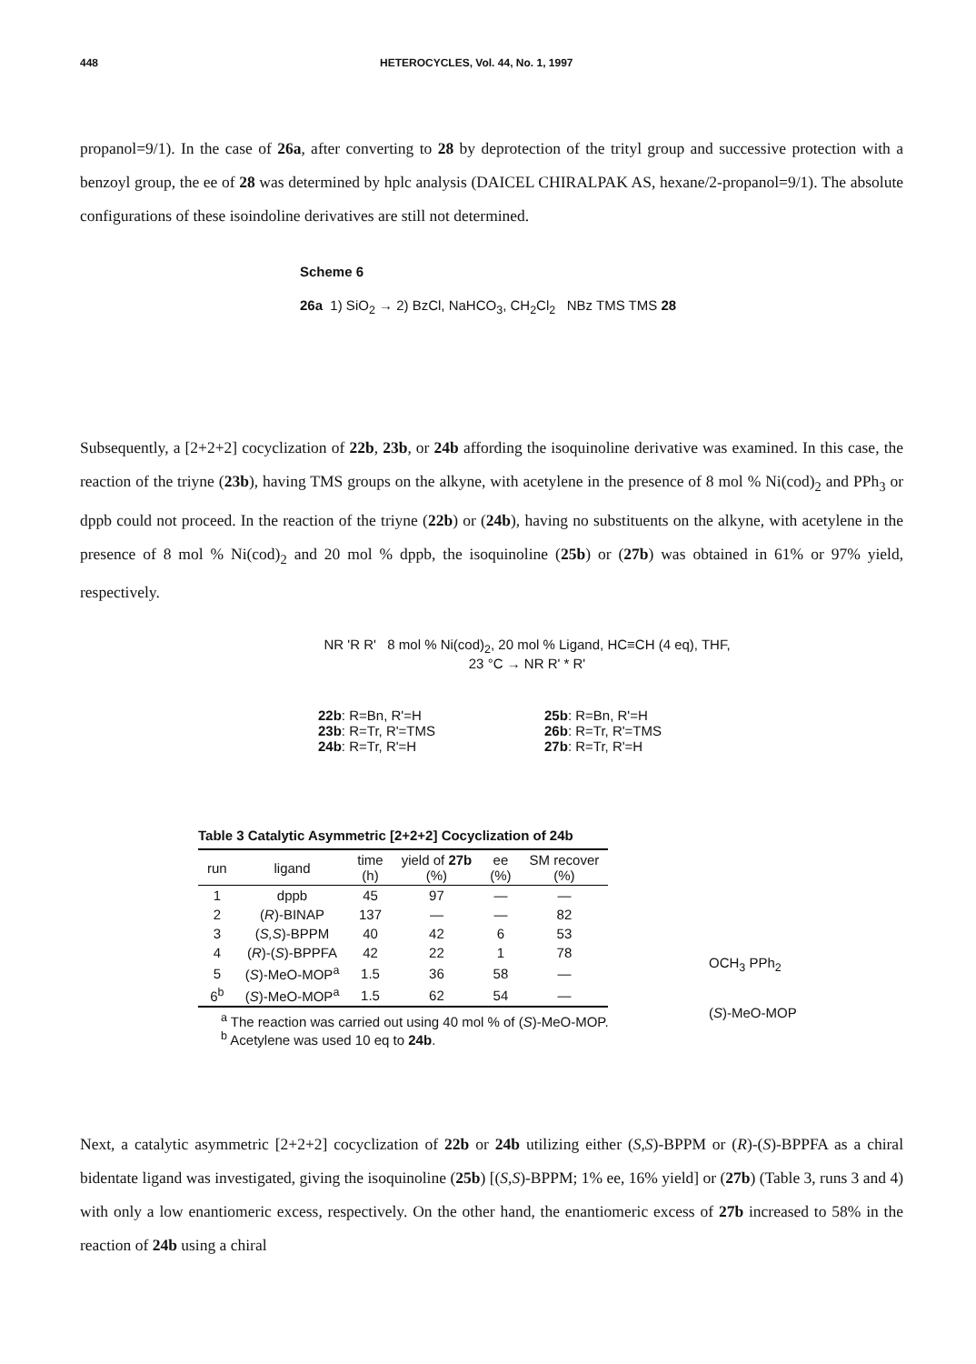448 HETEROCYCLES, Vol. 44, No. 1, 1997
propanol=9/1). In the case of 26a, after converting to 28 by deprotection of the trityl group and successive protection with a benzoyl group, the ee of 28 was determined by hplc analysis (DAICEL CHIRALPAK AS, hexane/2-propanol=9/1). The absolute configurations of these isoindoline derivatives are still not determined.
Scheme 6
26a 1) SiO<sub>2</sub> → 2) BzCl, NaHCO<sub>3</sub>, CH<sub>2</sub>Cl<sub>2</sub> NBz TMS TMS 28
Subsequently, a [2+2+2] cocyclization of 22b, 23b, or 24b affording the isoquinoline derivative was examined. In this case, the reaction of the triyne (23b), having TMS groups on the alkyne, with acetylene in the presence of 8 mol % Ni(cod)<sub>2</sub> and PPh<sub>3</sub> or dppb could not proceed. In the reaction of the triyne (22b) or (24b), having no substituents on the alkyne, with acetylene in the presence of 8 mol % Ni(cod)<sub>2</sub> and 20 mol % dppb, the isoquinoline (25b) or (27b) was obtained in 61% or 97% yield, respectively.
NR 'R R' 8 mol % Ni(cod)<sub>2</sub>, 20 mol % Ligand, HC≡CH (4 eq), THF, 23 °C → NR R' * R'
22b: R=Bn, R'=H
23b: R=Tr, R'=TMS
24b: R=Tr, R'=H
25b: R=Bn, R'=H
26b: R=Tr, R'=TMS
27b: R=Tr, R'=H
Table 3 Catalytic Asymmetric [2+2+2] Cocyclization of 24b
| run | ligand | time (h) | yield of 27b (%) | ee (%) | SM recover (%) |
| --- | --- | --- | --- | --- | --- |
| 1 | dppb | 45 | 97 | — | — |
| 2 | ( R )-BINAP | 137 | — | — | 82 |
| 3 | ( S,S )-BPPM | 40 | 42 | 6 | 53 |
| 4 | ( R )-( S )-BPPFA | 42 | 22 | 1 | 78 |
| 5 | ( S )-MeO-MOP<sup>a</sup> | 1.5 | 36 | 58 | — |
| 6<sup>b</sup> | ( S )-MeO-MOP<sup>a</sup> | 1.5 | 62 | 54 | — |
<sup>a</sup> The reaction was carried out using 40 mol % of (S)-MeO-MOP.
<sup>b</sup> Acetylene was used 10 eq to 24b.
OCH<sub>3</sub> PPh<sub>2</sub>
(S)-MeO-MOP
Next, a catalytic asymmetric [2+2+2] cocyclization of 22b or 24b utilizing either (S,S)-BPPM or (R)-(S)-BPPFA as a chiral bidentate ligand was investigated, giving the isoquinoline (25b) [(S,S)-BPPM; 1% ee, 16% yield] or (27b) (Table 3, runs 3 and 4) with only a low enantiomeric excess, respectively. On the other hand, the enantiomeric excess of 27b increased to 58% in the reaction of 24b using a chiral